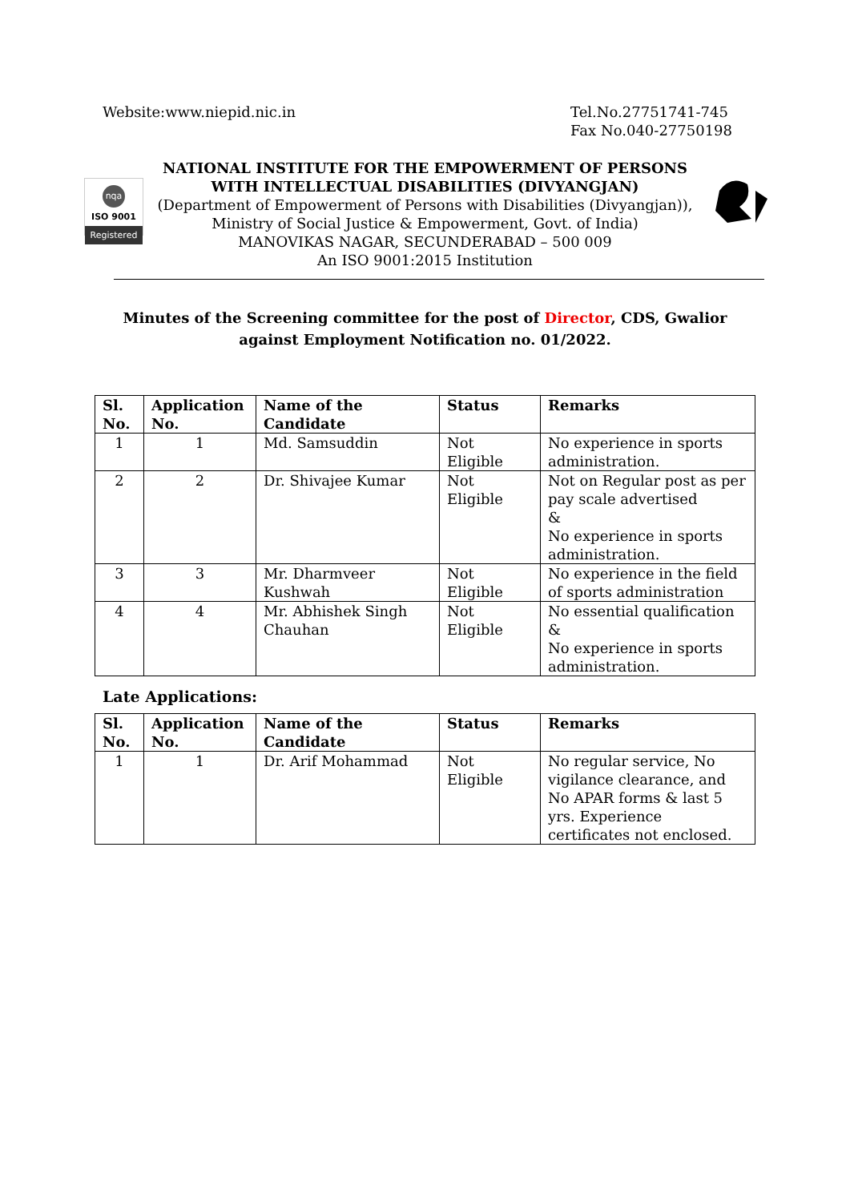Website:www.niepid.nic.in Tel.No.27751741-745
Fax No.040-27750198
nqa
ISO 9001
Registered
NATIONAL INSTITUTE FOR THE EMPOWERMENT OF PERSONS
WITH INTELLECTUAL DISABILITIES (DIVYANGJAN)
(Department of Empowerment of Persons with Disabilities (Divyangjan)),
Ministry of Social Justice & Empowerment, Govt. of India)
MANOVIKAS NAGAR, SECUNDERABAD – 500 009
An ISO 9001:2015 Institution
Minutes of the Screening committee for the post of Director, CDS, Gwalior against Employment Notification no. 01/2022.
| Sl. No. | Application No. | Name of the Candidate | Status | Remarks |
| --- | --- | --- | --- | --- |
| 1 | 1 | Md. Samsuddin | Not Eligible | No experience in sports administration. |
| 2 | 2 | Dr. Shivajee Kumar | Not Eligible | Not on Regular post as per pay scale advertised & No experience in sports administration. |
| 3 | 3 | Mr. Dharmveer Kushwah | Not Eligible | No experience in the field of sports administration |
| 4 | 4 | Mr. Abhishek Singh Chauhan | Not Eligible | No essential qualification & No experience in sports administration. |
Late Applications:
| Sl. No. | Application No. | Name of the Candidate | Status | Remarks |
| --- | --- | --- | --- | --- |
| 1 | 1 | Dr. Arif Mohammad | Not Eligible | No regular service, No vigilance clearance, and No APAR forms & last 5 yrs. Experience certificates not enclosed. |